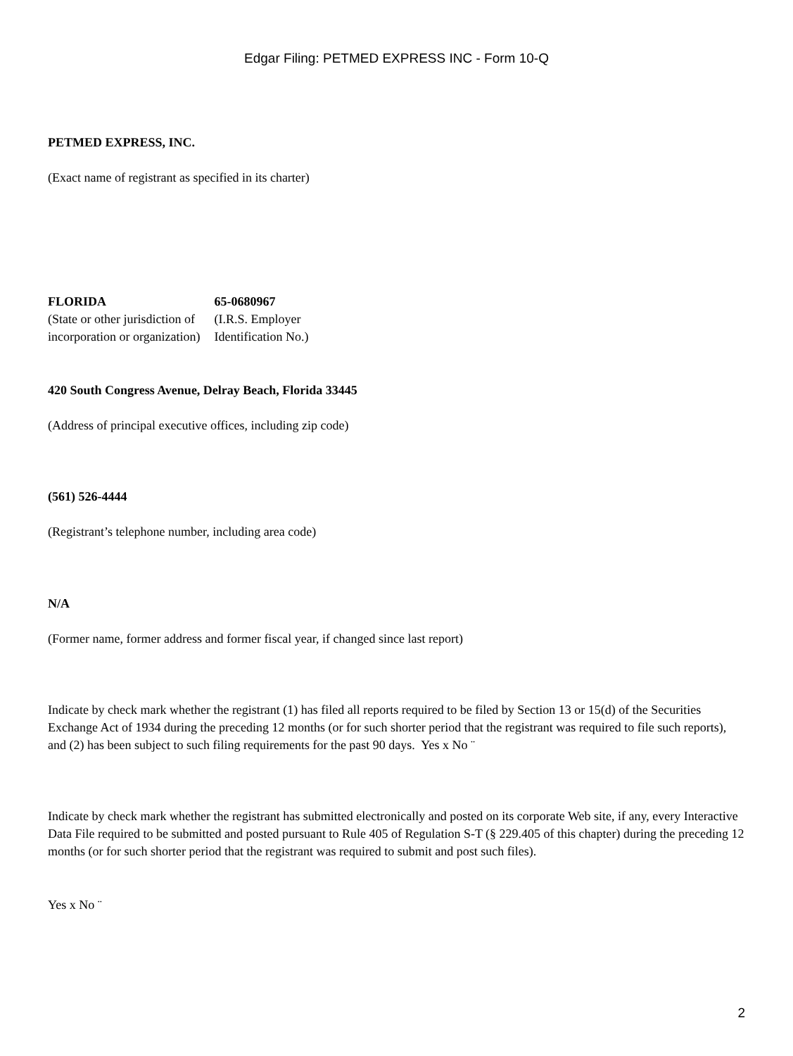Edgar Filing: PETMED EXPRESS INC - Form 10-Q
PETMED EXPRESS, INC.
(Exact name of registrant as specified in its charter)
| FLORIDA | 65-0680967 |
| (State or other jurisdiction of incorporation or organization) | (I.R.S. Employer Identification No.) |
420 South Congress Avenue, Delray Beach, Florida 33445
(Address of principal executive offices, including zip code)
(561) 526-4444
(Registrant’s telephone number, including area code)
N/A
(Former name, former address and former fiscal year, if changed since last report)
Indicate by check mark whether the registrant (1) has filed all reports required to be filed by Section 13 or 15(d) of the Securities Exchange Act of 1934 during the preceding 12 months (or for such shorter period that the registrant was required to file such reports), and (2) has been subject to such filing requirements for the past 90 days. Yes x No ¨
Indicate by check mark whether the registrant has submitted electronically and posted on its corporate Web site, if any, every Interactive Data File required to be submitted and posted pursuant to Rule 405 of Regulation S-T (§ 229.405 of this chapter) during the preceding 12 months (or for such shorter period that the registrant was required to submit and post such files).
Yes x No ¨
2